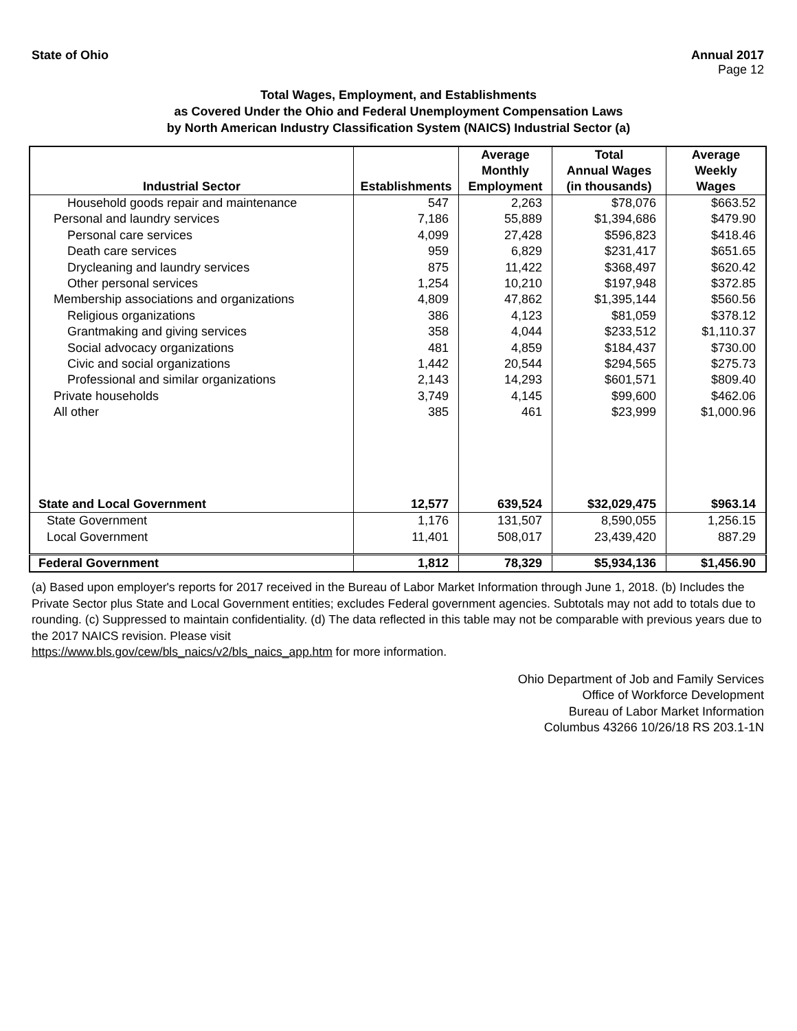State of Ohio Annual 2017
Page 12
Total Wages, Employment, and Establishments
as Covered Under the Ohio and Federal Unemployment Compensation Laws
by North American Industry Classification System (NAICS) Industrial Sector (a)
| Industrial Sector | Establishments | Average Monthly Employment | Total Annual Wages (in thousands) | Average Weekly Wages |
| --- | --- | --- | --- | --- |
| Household goods repair and maintenance | 547 | 2,263 | $78,076 | $663.52 |
| Personal and laundry services | 7,186 | 55,889 | $1,394,686 | $479.90 |
| Personal care services | 4,099 | 27,428 | $596,823 | $418.46 |
| Death care services | 959 | 6,829 | $231,417 | $651.65 |
| Drycleaning and laundry services | 875 | 11,422 | $368,497 | $620.42 |
| Other personal services | 1,254 | 10,210 | $197,948 | $372.85 |
| Membership associations and organizations | 4,809 | 47,862 | $1,395,144 | $560.56 |
| Religious organizations | 386 | 4,123 | $81,059 | $378.12 |
| Grantmaking and giving services | 358 | 4,044 | $233,512 | $1,110.37 |
| Social advocacy organizations | 481 | 4,859 | $184,437 | $730.00 |
| Civic and social organizations | 1,442 | 20,544 | $294,565 | $275.73 |
| Professional and similar organizations | 2,143 | 14,293 | $601,571 | $809.40 |
| Private households | 3,749 | 4,145 | $99,600 | $462.06 |
| All other | 385 | 461 | $23,999 | $1,000.96 |
| State and Local Government | 12,577 | 639,524 | $32,029,475 | $963.14 |
| State Government | 1,176 | 131,507 | 8,590,055 | 1,256.15 |
| Local Government | 11,401 | 508,017 | 23,439,420 | 887.29 |
| Federal Government | 1,812 | 78,329 | $5,934,136 | $1,456.90 |
(a) Based upon employer's reports for 2017 received in the Bureau of Labor Market Information through June 1, 2018. (b) Includes the Private Sector plus State and Local Government entities; excludes Federal government agencies. Subtotals may not add to totals due to rounding. (c) Suppressed to maintain confidentiality. (d) The data reflected in this table may not be comparable with previous years due to the 2017 NAICS revision. Please visit
https://www.bls.gov/cew/bls_naics/v2/bls_naics_app.htm for more information.
Ohio Department of Job and Family Services
Office of Workforce Development
Bureau of Labor Market Information
Columbus 43266 10/26/18 RS 203.1-1N